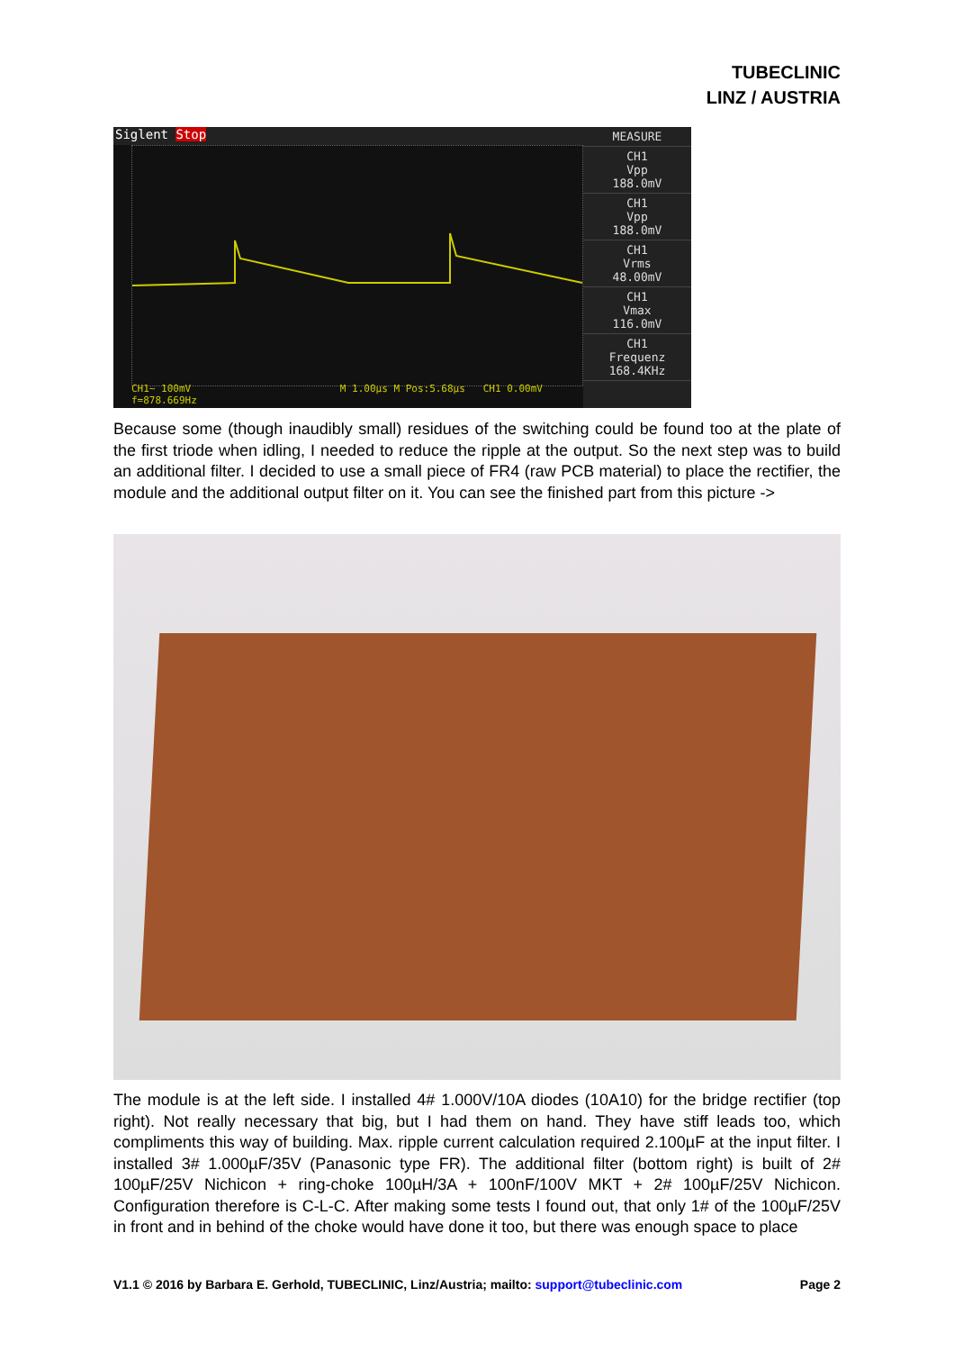TUBECLINIC
LINZ / AUSTRIA
Siglent Stop
CH1~ 100mV M 1.00µs M Pos:5.68µs CH1 0.00mV f=878.669Hz
MEASURE
CH1
Vpp
188.0mV
CH1
Vpp
188.0mV
CH1
Vrms
48.00mV
CH1
Vmax
116.0mV
CH1
Frequenz
168.4KHz
Because some (though inaudibly small) residues of the switching could be found too at the plate of the first triode when idling, I needed to reduce the ripple at the output. So the next step was to build an additional filter. I decided to use a small piece of FR4 (raw PCB material) to place the rectifier, the module and the additional output filter on it. You can see the finished part from this picture ->
The module is at the left side. I installed 4# 1.000V/10A diodes (10A10) for the bridge rectifier (top right). Not really necessary that big, but I had them on hand. They have stiff leads too, which compliments this way of building. Max. ripple current calculation required 2.100µF at the input filter. I installed 3# 1.000µF/35V (Panasonic type FR). The additional filter (bottom right) is built of 2# 100µF/25V Nichicon + ring-choke 100µH/3A + 100nF/100V MKT + 2# 100µF/25V Nichicon. Configuration therefore is C-L-C. After making some tests I found out, that only 1# of the 100µF/25V in front and in behind of the choke would have done it too, but there was enough space to place
V1.1 © 2016 by Barbara E. Gerhold, TUBECLINIC, Linz/Austria; mailto: support@tubeclinic.com Page 2